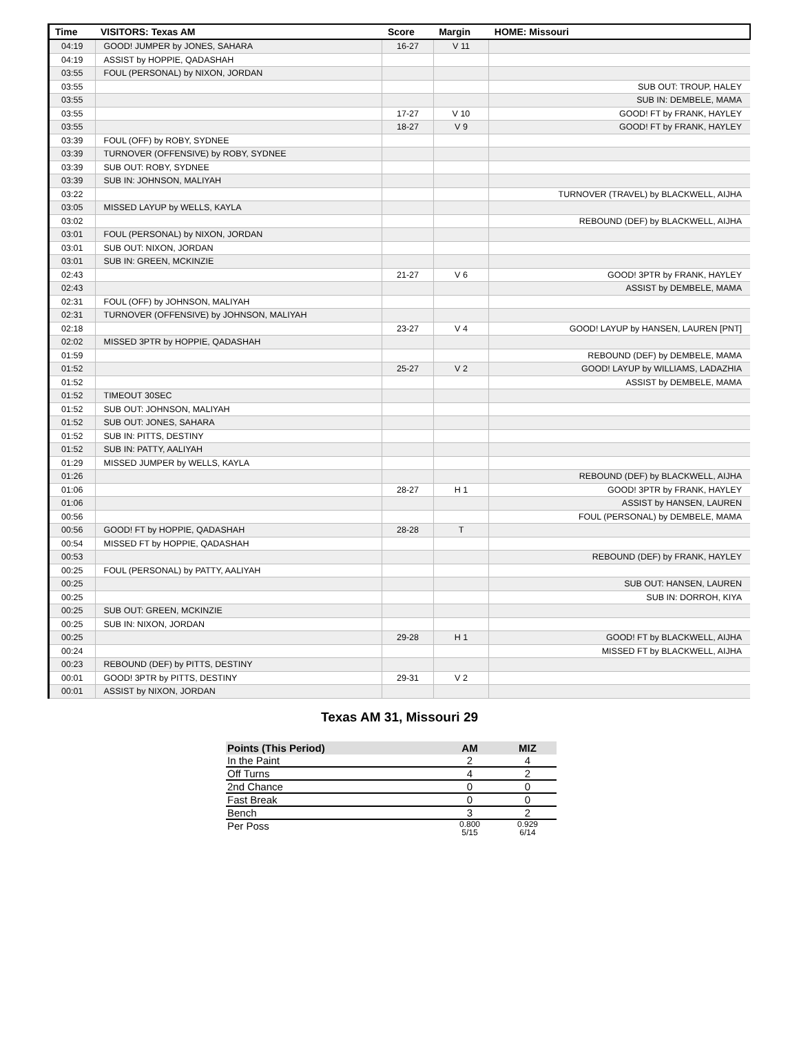| Time | VISITORS: Texas AM | Score | Margin | HOME: Missouri |
| --- | --- | --- | --- | --- |
| 04:19 | GOOD! JUMPER by JONES, SAHARA | 16-27 | V 11 | |
| 04:19 | ASSIST by HOPPIE, QADASHAH | | | |
| 03:55 | FOUL (PERSONAL) by NIXON, JORDAN | | | |
| 03:55 | | | | SUB OUT: TROUP, HALEY |
| 03:55 | | | | SUB IN: DEMBELE, MAMA |
| 03:55 | | 17-27 | V 10 | GOOD! FT by FRANK, HAYLEY |
| 03:55 | | 18-27 | V 9 | GOOD! FT by FRANK, HAYLEY |
| 03:39 | FOUL (OFF) by ROBY, SYDNEE | | | |
| 03:39 | TURNOVER (OFFENSIVE) by ROBY, SYDNEE | | | |
| 03:39 | SUB OUT: ROBY, SYDNEE | | | |
| 03:39 | SUB IN: JOHNSON, MALIYAH | | | |
| 03:22 | | | | TURNOVER (TRAVEL) by BLACKWELL, AIJHA |
| 03:05 | MISSED LAYUP by WELLS, KAYLA | | | |
| 03:02 | | | | REBOUND (DEF) by BLACKWELL, AIJHA |
| 03:01 | FOUL (PERSONAL) by NIXON, JORDAN | | | |
| 03:01 | SUB OUT: NIXON, JORDAN | | | |
| 03:01 | SUB IN: GREEN, MCKINZIE | | | |
| 02:43 | | 21-27 | V 6 | GOOD! 3PTR by FRANK, HAYLEY |
| 02:43 | | | | ASSIST by DEMBELE, MAMA |
| 02:31 | FOUL (OFF) by JOHNSON, MALIYAH | | | |
| 02:31 | TURNOVER (OFFENSIVE) by JOHNSON, MALIYAH | | | |
| 02:18 | | 23-27 | V 4 | GOOD! LAYUP by HANSEN, LAUREN [PNT] |
| 02:02 | MISSED 3PTR by HOPPIE, QADASHAH | | | |
| 01:59 | | | | REBOUND (DEF) by DEMBELE, MAMA |
| 01:52 | | 25-27 | V 2 | GOOD! LAYUP by WILLIAMS, LADAZHIA |
| 01:52 | | | | ASSIST by DEMBELE, MAMA |
| 01:52 | TIMEOUT 30SEC | | | |
| 01:52 | SUB OUT: JOHNSON, MALIYAH | | | |
| 01:52 | SUB OUT: JONES, SAHARA | | | |
| 01:52 | SUB IN: PITTS, DESTINY | | | |
| 01:52 | SUB IN: PATTY, AALIYAH | | | |
| 01:29 | MISSED JUMPER by WELLS, KAYLA | | | |
| 01:26 | | | | REBOUND (DEF) by BLACKWELL, AIJHA |
| 01:06 | | 28-27 | H 1 | GOOD! 3PTR by FRANK, HAYLEY |
| 01:06 | | | | ASSIST by HANSEN, LAUREN |
| 00:56 | | | | FOUL (PERSONAL) by DEMBELE, MAMA |
| 00:56 | GOOD! FT by HOPPIE, QADASHAH | 28-28 | T | |
| 00:54 | MISSED FT by HOPPIE, QADASHAH | | | |
| 00:53 | | | | REBOUND (DEF) by FRANK, HAYLEY |
| 00:25 | FOUL (PERSONAL) by PATTY, AALIYAH | | | |
| 00:25 | | | | SUB OUT: HANSEN, LAUREN |
| 00:25 | | | | SUB IN: DORROH, KIYA |
| 00:25 | SUB OUT: GREEN, MCKINZIE | | | |
| 00:25 | SUB IN: NIXON, JORDAN | | | |
| 00:25 | | 29-28 | H 1 | GOOD! FT by BLACKWELL, AIJHA |
| 00:24 | | | | MISSED FT by BLACKWELL, AIJHA |
| 00:23 | REBOUND (DEF) by PITTS, DESTINY | | | |
| 00:01 | GOOD! 3PTR by PITTS, DESTINY | 29-31 | V 2 | |
| 00:01 | ASSIST by NIXON, JORDAN | | | |
Texas AM 31, Missouri 29
| Points (This Period) | AM | MIZ |
| --- | --- | --- |
| In the Paint | 2 | 4 |
| Off Turns | 4 | 2 |
| 2nd Chance | 0 | 0 |
| Fast Break | 0 | 0 |
| Bench | 3 | 2 |
| Per Poss | 0.800 5/15 | 0.929 6/14 |